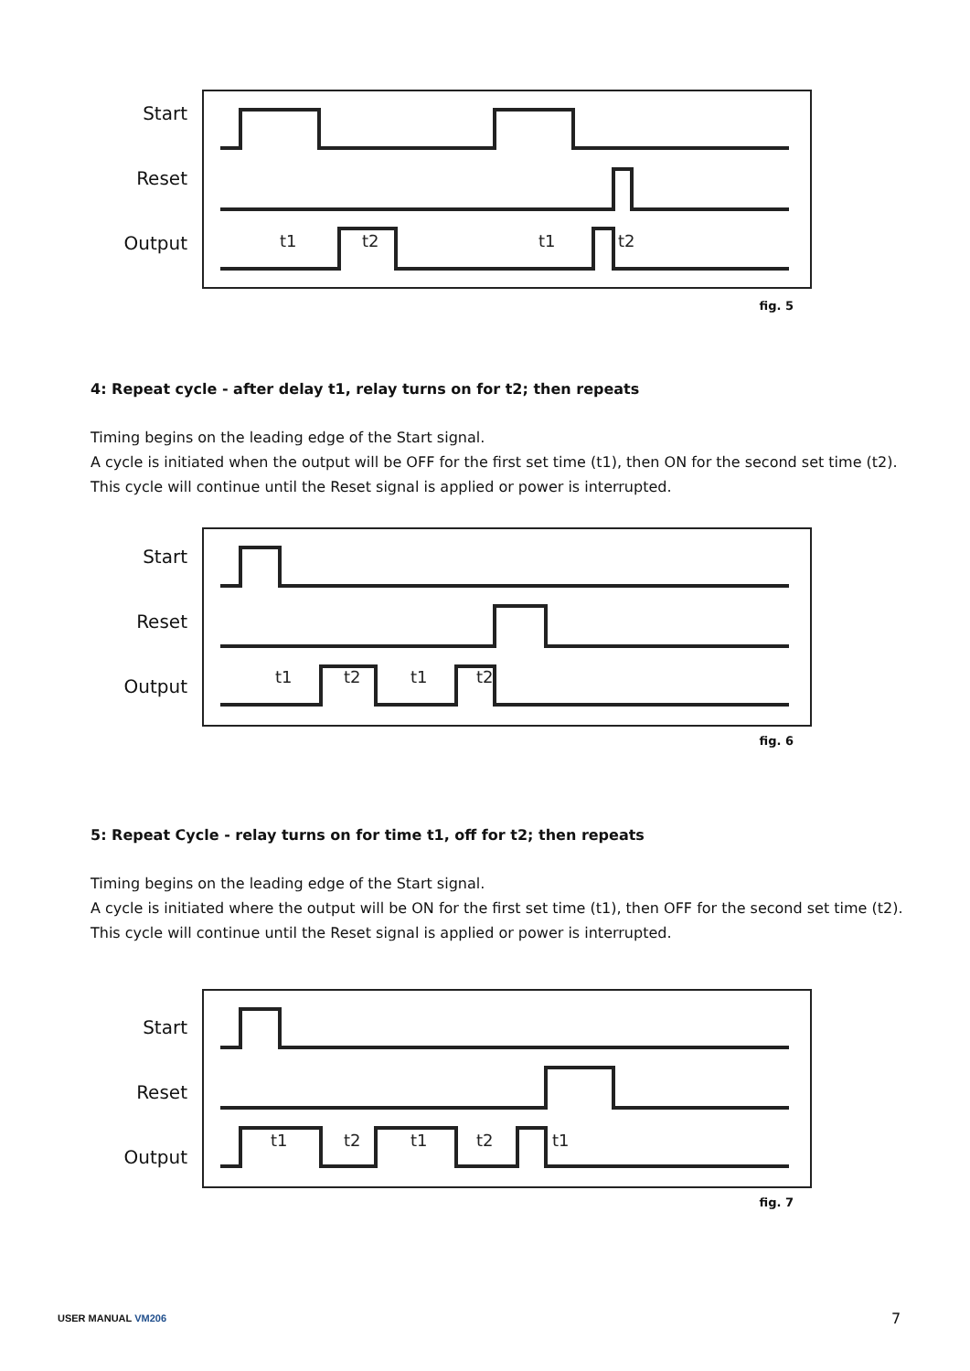Start
Reset
Output
t1
t2
t1
t2
fig. 5
4: Repeat cycle - after delay t1, relay turns on for t2; then repeats
Timing begins on the leading edge of the Start signal.
A cycle is initiated when the output will be OFF for the first set time (t1), then ON for the second set time (t2).
This cycle will continue until the Reset signal is applied or power is interrupted.
Start
Reset
Output
t1
t2
t1
t2
fig. 6
5: Repeat Cycle - relay turns on for time t1, off for t2; then repeats
Timing begins on the leading edge of the Start signal.
A cycle is initiated where the output will be ON for the first set time (t1), then OFF for the second set time (t2).
This cycle will continue until the Reset signal is applied or power is interrupted.
Start
Reset
Output
t1
t2
t1
t2
t1
fig. 7
USER MANUAL VM206 7